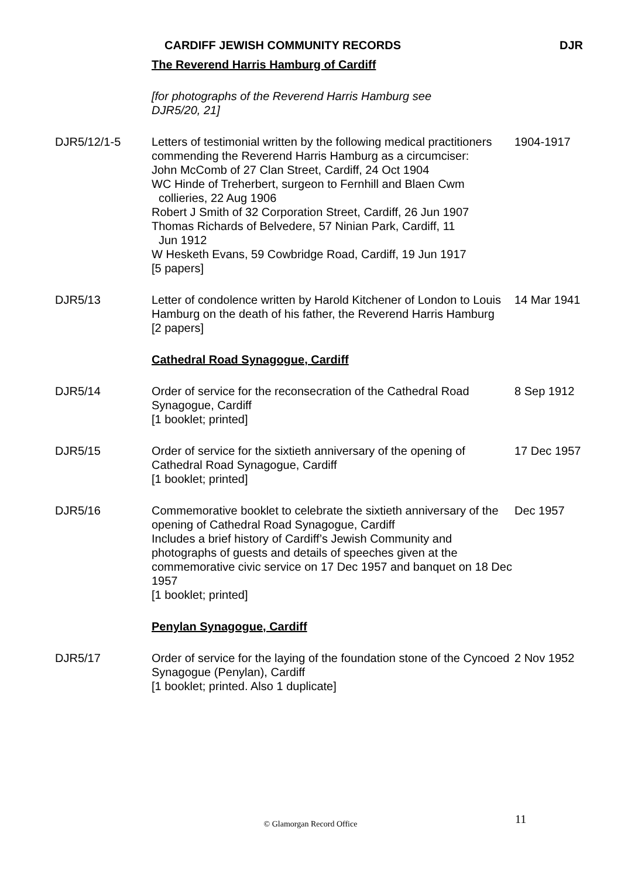CARDIFF JEWISH COMMUNITY RECORDS DJR
| | The Reverend Harris Hamburg of Cardiff | |
| | [for photographs of the Reverend Harris Hamburg see DJR5/20, 21] | |
| DJR5/12/1-5 | Letters of testimonial written by the following medical practitioners commending the Reverend Harris Hamburg as a circumciser: John McComb of 27 Clan Street, Cardiff, 24 Oct 1904 WC Hinde of Treherbert, surgeon to Fernhill and Blaen Cwm collieries, 22 Aug 1906 Robert J Smith of 32 Corporation Street, Cardiff, 26 Jun 1907 Thomas Richards of Belvedere, 57 Ninian Park, Cardiff, 11 Jun 1912 W Hesketh Evans, 59 Cowbridge Road, Cardiff, 19 Jun 1917 [5 papers] | 1904-1917 |
| DJR5/13 | Letter of condolence written by Harold Kitchener of London to Louis Hamburg on the death of his father, the Reverend Harris Hamburg [2 papers] | 14 Mar 1941 |
| | Cathedral Road Synagogue, Cardiff | |
| DJR5/14 | Order of service for the reconsecration of the Cathedral Road Synagogue, Cardiff [1 booklet; printed] | 8 Sep 1912 |
| DJR5/15 | Order of service for the sixtieth anniversary of the opening of Cathedral Road Synagogue, Cardiff [1 booklet; printed] | 17 Dec 1957 |
| DJR5/16 | Commemorative booklet to celebrate the sixtieth anniversary of the opening of Cathedral Road Synagogue, Cardiff Includes a brief history of Cardiff’s Jewish Community and photographs of guests and details of speeches given at the commemorative civic service on 17 Dec 1957 and banquet on 18 Dec 1957 [1 booklet; printed] | Dec 1957 |
| | Penylan Synagogue, Cardiff | |
| DJR5/17 | Order of service for the laying of the foundation stone of the Cyncoed Synagogue (Penylan), Cardiff [1 booklet; printed. Also 1 duplicate] | 2 Nov 1952 |
11
© Glamorgan Record Office